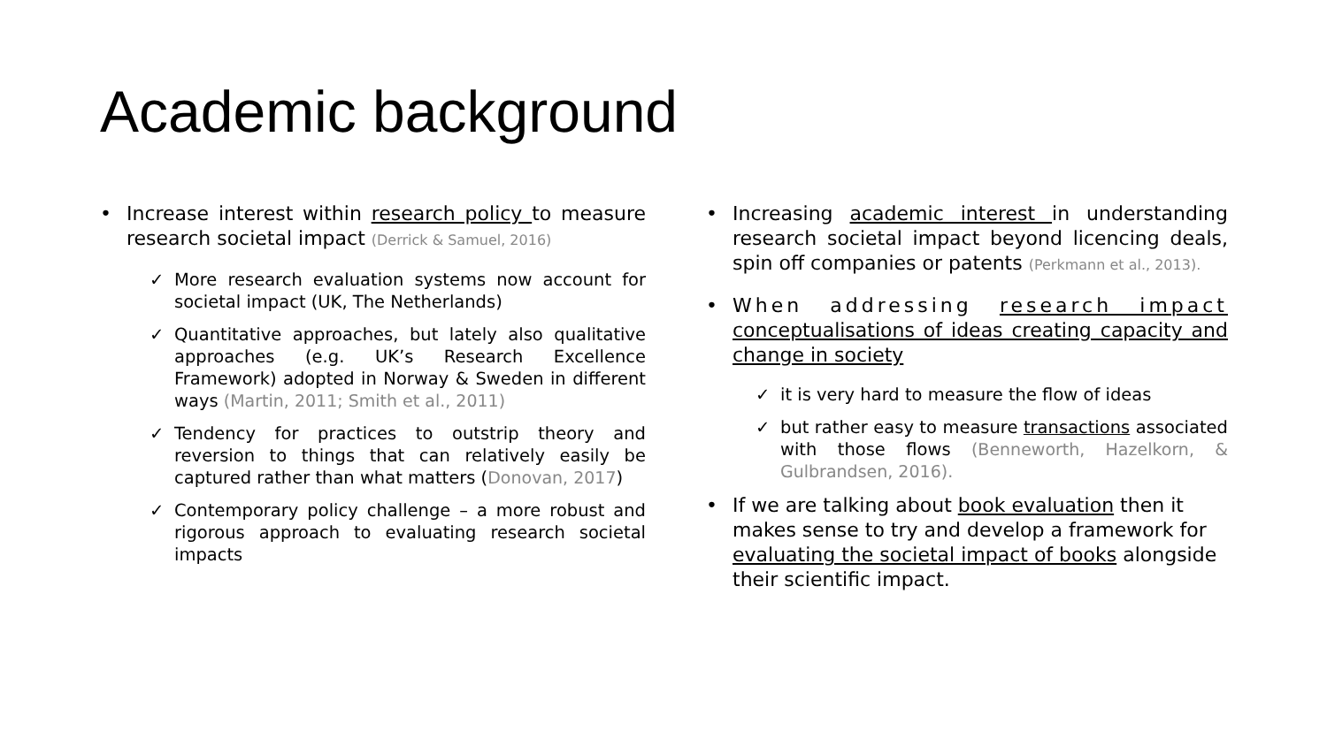Academic background
• Increase interest within research policy to measure research societal impact (Derrick & Samuel, 2016)
✓ More research evaluation systems now account for societal impact (UK, The Netherlands)
✓ Quantitative approaches, but lately also qualitative approaches (e.g. UK’s Research Excellence Framework) adopted in Norway & Sweden in different ways (Martin, 2011; Smith et al., 2011)
✓ Tendency for practices to outstrip theory and reversion to things that can relatively easily be captured rather than what matters (Donovan, 2017)
✓ Contemporary policy challenge – a more robust and rigorous approach to evaluating research societal impacts
• Increasing academic interest in understanding research societal impact beyond licencing deals, spin off companies or patents (Perkmann et al., 2013).
• When addressing research impact conceptualisations of ideas creating capacity and change in society
✓ it is very hard to measure the flow of ideas
✓ but rather easy to measure transactions associated with those flows (Benneworth, Hazelkorn, & Gulbrandsen, 2016).
• If we are talking about book evaluation then it makes sense to try and develop a framework for evaluating the societal impact of books alongside their scientific impact.